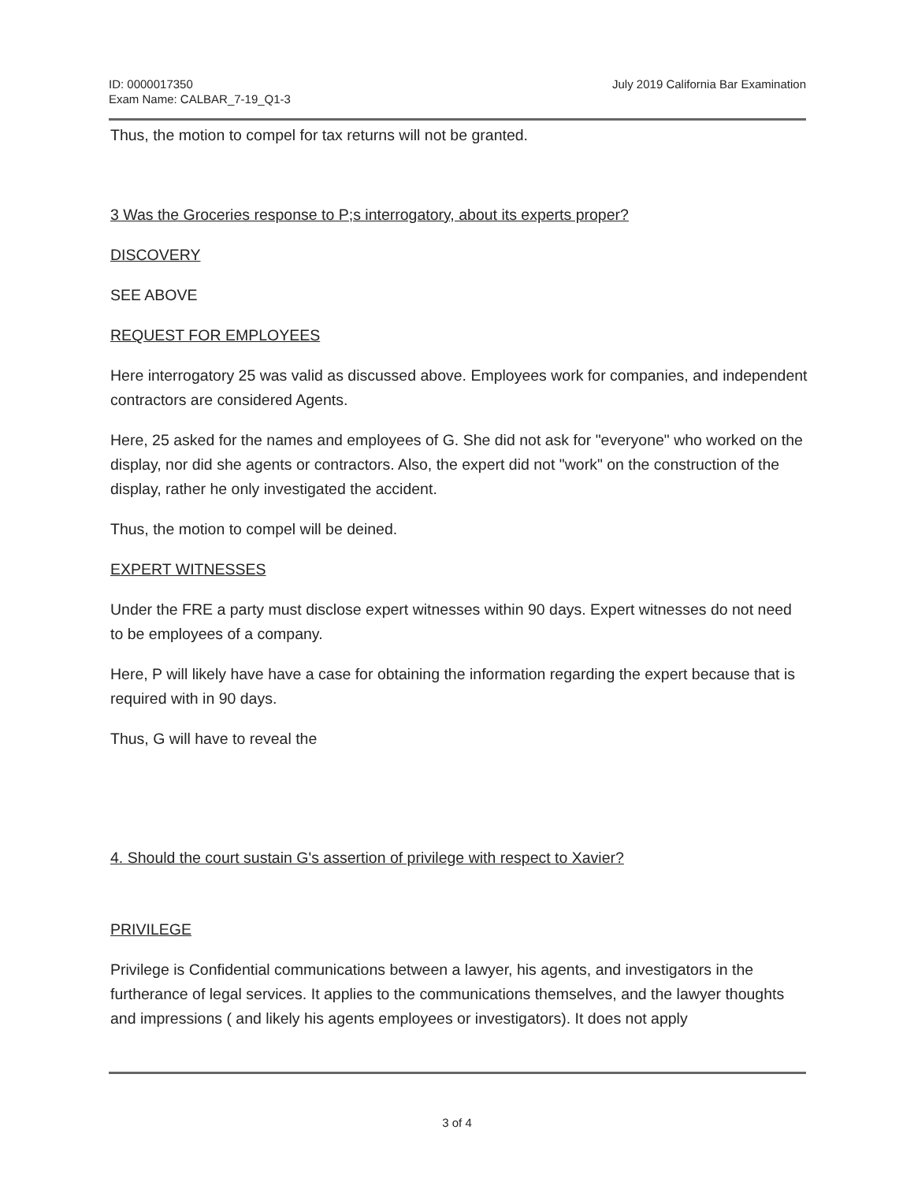ID: 0000017350
Exam Name: CALBAR_7-19_Q1-3
July 2019 California Bar Examination
Thus, the motion to compel for tax returns will not be granted.
3 Was the Groceries response to P;s interrogatory, about its experts proper?
DISCOVERY
SEE ABOVE
REQUEST FOR EMPLOYEES
Here interrogatory 25 was valid as discussed above. Employees work for companies, and independent contractors are considered Agents.
Here, 25 asked for the names and employees of G. She did not ask for "everyone" who worked on the display, nor did she agents or contractors. Also, the expert did not "work" on the construction of the display, rather he only investigated the accident.
Thus, the motion to compel will be deined.
EXPERT WITNESSES
Under the FRE a party must disclose expert witnesses within 90 days. Expert witnesses do not need to be employees of a company.
Here, P will likely have have a case for obtaining the information regarding the expert because that is required with in 90 days.
Thus, G will have to reveal the
4. Should the court sustain G's assertion of privilege with respect to Xavier?
PRIVILEGE
Privilege is Confidential communications between a lawyer, his agents, and investigators in the furtherance of legal services. It applies to the communications themselves, and the lawyer thoughts and impressions ( and likely his agents employees or investigators). It does not apply
3 of 4